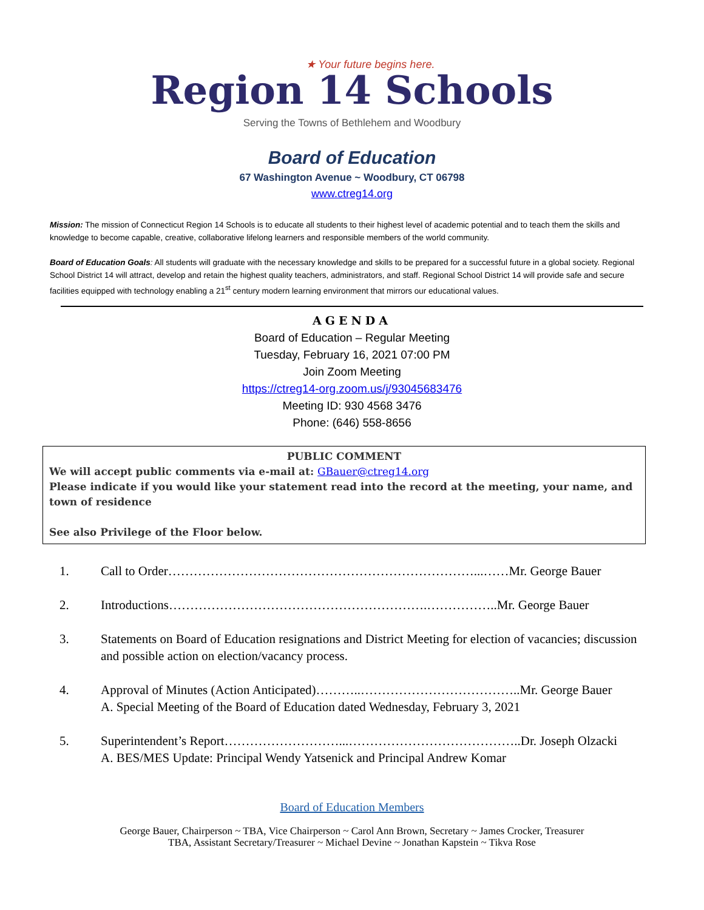★ Your future begins here.
Region 14 Schools
Serving the Towns of Bethlehem and Woodbury
Board of Education
67 Washington Avenue ~ Woodbury, CT 06798
www.ctreg14.org
Mission: The mission of Connecticut Region 14 Schools is to educate all students to their highest level of academic potential and to teach them the skills and knowledge to become capable, creative, collaborative lifelong learners and responsible members of the world community.
Board of Education Goals: All students will graduate with the necessary knowledge and skills to be prepared for a successful future in a global society. Regional School District 14 will attract, develop and retain the highest quality teachers, administrators, and staff. Regional School District 14 will provide safe and secure facilities equipped with technology enabling a 21<sup>st</sup> century modern learning environment that mirrors our educational values.
AGENDA
Board of Education – Regular Meeting
Tuesday, February 16, 2021 07:00 PM
Join Zoom Meeting
https://ctreg14-org.zoom.us/j/93045683476
Meeting ID: 930 4568 3476
Phone: (646) 558-8656
PUBLIC COMMENT
We will accept public comments via e-mail at: GBauer@ctreg14.org
Please indicate if you would like your statement read into the record at the meeting, your name, and town of residence
See also Privilege of the Floor below.
1. Call to Order………………………………………………………………...……Mr. George Bauer
2. Introductions…………………………………………………….……………..Mr. George Bauer
3. Statements on Board of Education resignations and District Meeting for election of vacancies; discussion and possible action on election/vacancy process.
4. Approval of Minutes (Action Anticipated)………..………………………………..Mr. George Bauer
A. Special Meeting of the Board of Education dated Wednesday, February 3, 2021
5. Superintendent’s Report………………………...…………………………………..Dr. Joseph Olzacki
A. BES/MES Update: Principal Wendy Yatsenick and Principal Andrew Komar
Board of Education Members
George Bauer, Chairperson ~ TBA, Vice Chairperson ~ Carol Ann Brown, Secretary ~ James Crocker, Treasurer
TBA, Assistant Secretary/Treasurer ~ Michael Devine ~ Jonathan Kapstein ~ Tikva Rose